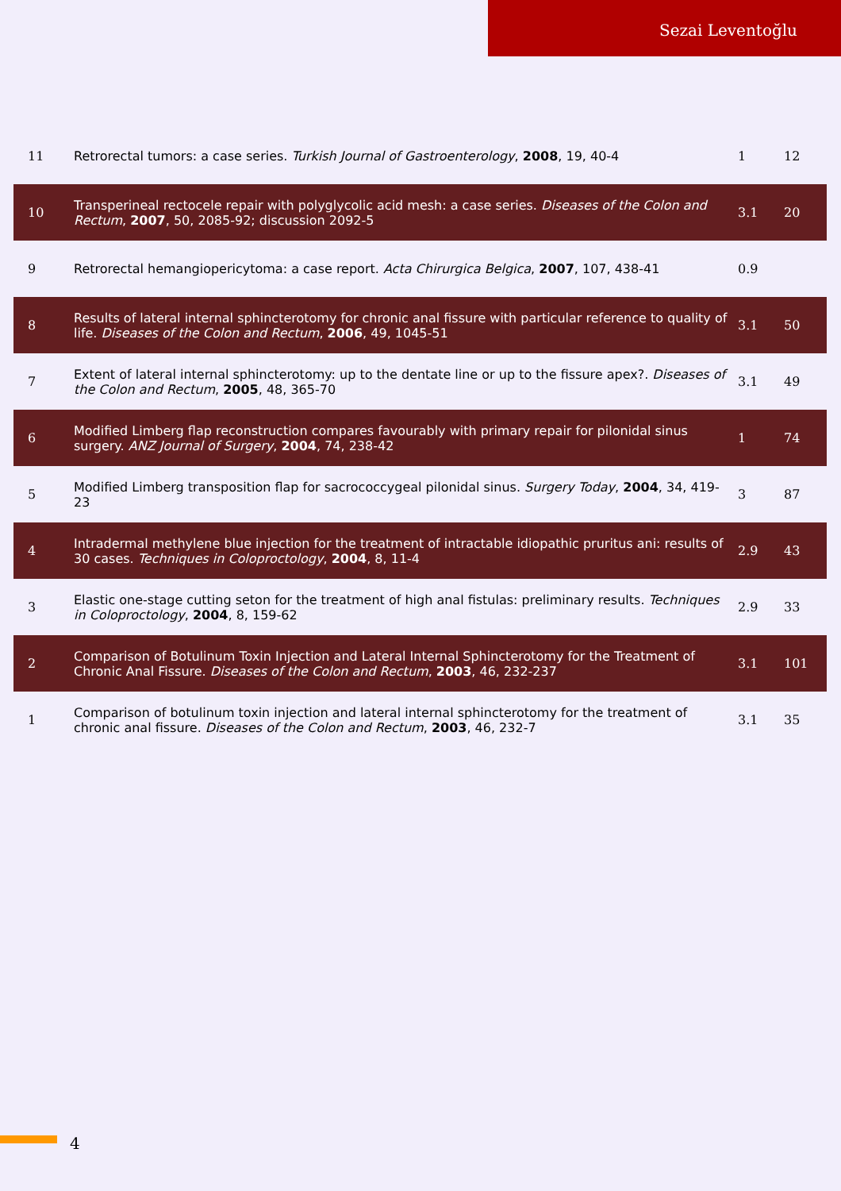Sezai Leventoğlu
| 11 | Retrorectal tumors: a case series. Turkish Journal of Gastroenterology , 2008 , 19, 40-4 | 1 | 12 |
| 10 | Transperineal rectocele repair with polyglycolic acid mesh: a case series. Diseases of the Colon and Rectum , 2007 , 50, 2085-92; discussion 2092-5 | 3.1 | 20 |
| 9 | Retrorectal hemangiopericytoma: a case report. Acta Chirurgica Belgica , 2007 , 107, 438-41 | 0.9 | |
| 8 | Results of lateral internal sphincterotomy for chronic anal fissure with particular reference to quality of life. Diseases of the Colon and Rectum , 2006 , 49, 1045-51 | 3.1 | 50 |
| 7 | Extent of lateral internal sphincterotomy: up to the dentate line or up to the fissure apex?. Diseases of the Colon and Rectum , 2005 , 48, 365-70 | 3.1 | 49 |
| 6 | Modified Limberg flap reconstruction compares favourably with primary repair for pilonidal sinus surgery. ANZ Journal of Surgery , 2004 , 74, 238-42 | 1 | 74 |
| 5 | Modified Limberg transposition flap for sacrococcygeal pilonidal sinus. Surgery Today , 2004 , 34, 419-23 | 3 | 87 |
| 4 | Intradermal methylene blue injection for the treatment of intractable idiopathic pruritus ani: results of 30 cases. Techniques in Coloproctology , 2004 , 8, 11-4 | 2.9 | 43 |
| 3 | Elastic one-stage cutting seton for the treatment of high anal fistulas: preliminary results. Techniques in Coloproctology , 2004 , 8, 159-62 | 2.9 | 33 |
| 2 | Comparison of Botulinum Toxin Injection and Lateral Internal Sphincterotomy for the Treatment of Chronic Anal Fissure. Diseases of the Colon and Rectum , 2003 , 46, 232-237 | 3.1 | 101 |
| 1 | Comparison of botulinum toxin injection and lateral internal sphincterotomy for the treatment of chronic anal fissure. Diseases of the Colon and Rectum , 2003 , 46, 232-7 | 3.1 | 35 |
4